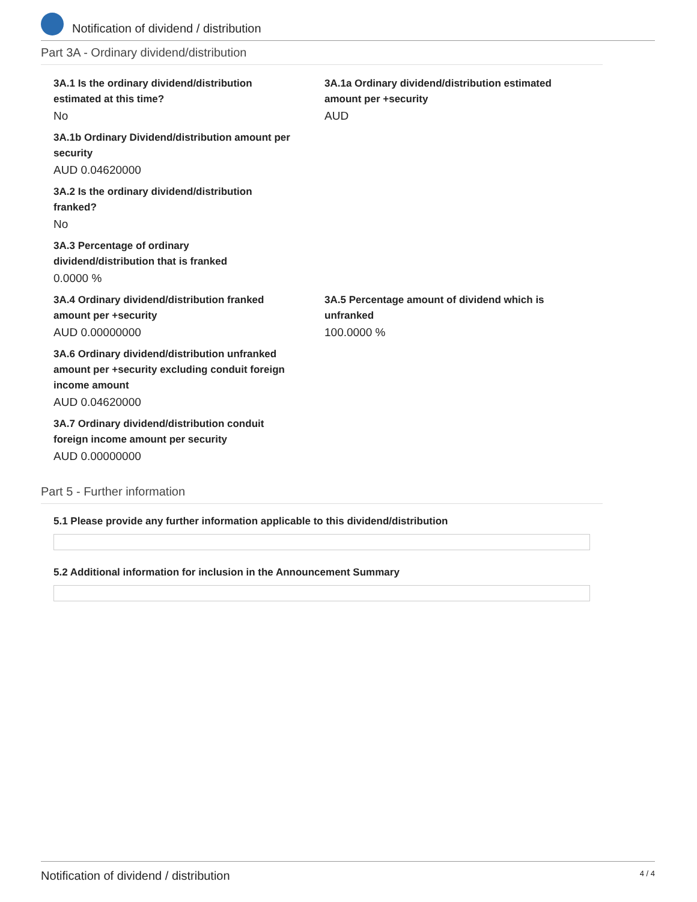Notification of dividend / distribution
Part 3A - Ordinary dividend/distribution
3A.1 Is the ordinary dividend/distribution
estimated at this time?
No
3A.1a Ordinary dividend/distribution estimated
amount per +security
AUD
3A.1b Ordinary Dividend/distribution amount per
security
AUD 0.04620000
3A.2 Is the ordinary dividend/distribution
franked?
No
3A.3 Percentage of ordinary
dividend/distribution that is franked
0.0000 %
3A.4 Ordinary dividend/distribution franked
amount per +security
AUD 0.00000000
3A.5 Percentage amount of dividend which is
unfranked
100.0000 %
3A.6 Ordinary dividend/distribution unfranked
amount per +security excluding conduit foreign
income amount
AUD 0.04620000
3A.7 Ordinary dividend/distribution conduit
foreign income amount per security
AUD 0.00000000
Part 5 - Further information
5.1 Please provide any further information applicable to this dividend/distribution
5.2 Additional information for inclusion in the Announcement Summary
Notification of dividend / distribution 4 / 4